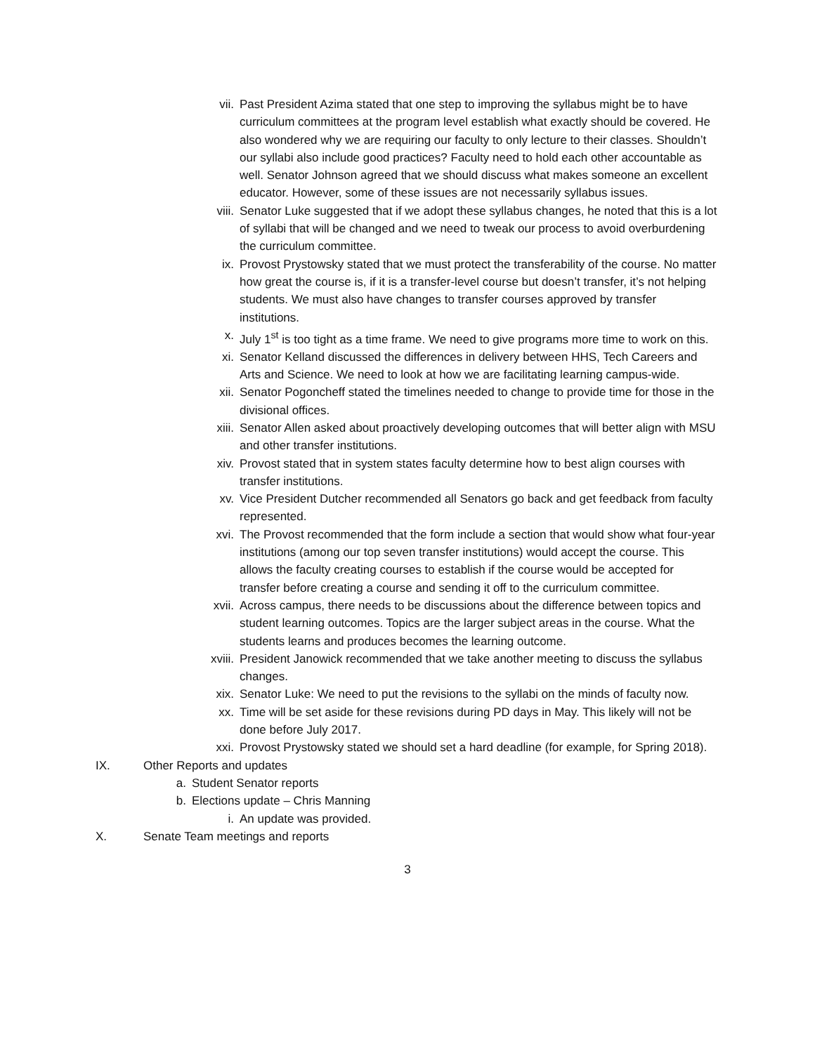vii. Past President Azima stated that one step to improving the syllabus might be to have curriculum committees at the program level establish what exactly should be covered. He also wondered why we are requiring our faculty to only lecture to their classes. Shouldn’t our syllabi also include good practices? Faculty need to hold each other accountable as well. Senator Johnson agreed that we should discuss what makes someone an excellent educator. However, some of these issues are not necessarily syllabus issues.
viii. Senator Luke suggested that if we adopt these syllabus changes, he noted that this is a lot of syllabi that will be changed and we need to tweak our process to avoid overburdening the curriculum committee.
ix. Provost Prystowsky stated that we must protect the transferability of the course. No matter how great the course is, if it is a transfer-level course but doesn’t transfer, it’s not helping students. We must also have changes to transfer courses approved by transfer institutions.
x. July 1<sup>st</sup> is too tight as a time frame. We need to give programs more time to work on this.
xi. Senator Kelland discussed the differences in delivery between HHS, Tech Careers and Arts and Science. We need to look at how we are facilitating learning campus-wide.
xii. Senator Pogoncheff stated the timelines needed to change to provide time for those in the divisional offices.
xiii. Senator Allen asked about proactively developing outcomes that will better align with MSU and other transfer institutions.
xiv. Provost stated that in system states faculty determine how to best align courses with transfer institutions.
xv. Vice President Dutcher recommended all Senators go back and get feedback from faculty represented.
xvi. The Provost recommended that the form include a section that would show what four-year institutions (among our top seven transfer institutions) would accept the course. This allows the faculty creating courses to establish if the course would be accepted for transfer before creating a course and sending it off to the curriculum committee.
xvii. Across campus, there needs to be discussions about the difference between topics and student learning outcomes. Topics are the larger subject areas in the course. What the students learns and produces becomes the learning outcome.
xviii. President Janowick recommended that we take another meeting to discuss the syllabus changes.
xix. Senator Luke: We need to put the revisions to the syllabi on the minds of faculty now.
xx. Time will be set aside for these revisions during PD days in May. This likely will not be done before July 2017.
xxi. Provost Prystowsky stated we should set a hard deadline (for example, for Spring 2018).
IX. Other Reports and updates
a. Student Senator reports
b. Elections update – Chris Manning
i. An update was provided.
X. Senate Team meetings and reports
3